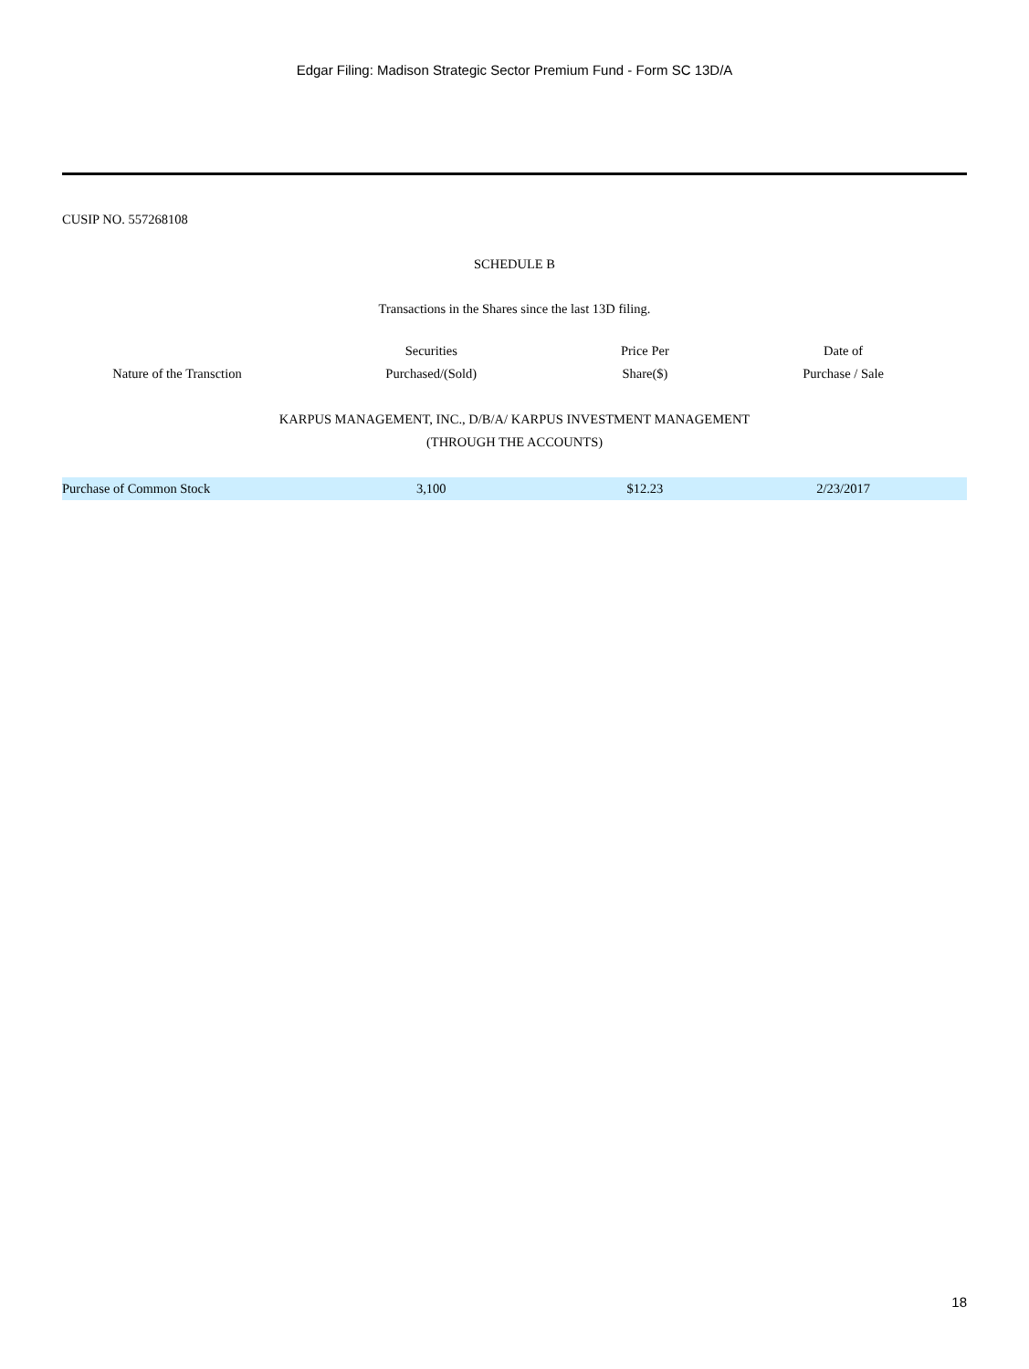Edgar Filing: Madison Strategic Sector Premium Fund - Form SC 13D/A
CUSIP NO. 557268108
SCHEDULE B
Transactions in the Shares since the last 13D filing.
| Nature of the Transction | Securities Purchased/(Sold) | Price Per Share($) | Date of Purchase / Sale |
| --- | --- | --- | --- |
| KARPUS MANAGEMENT, INC., D/B/A/ KARPUS INVESTMENT MANAGEMENT (THROUGH THE ACCOUNTS) | | | |
| Purchase of Common Stock | 3,100 | $12.23 | 2/23/2017 |
18